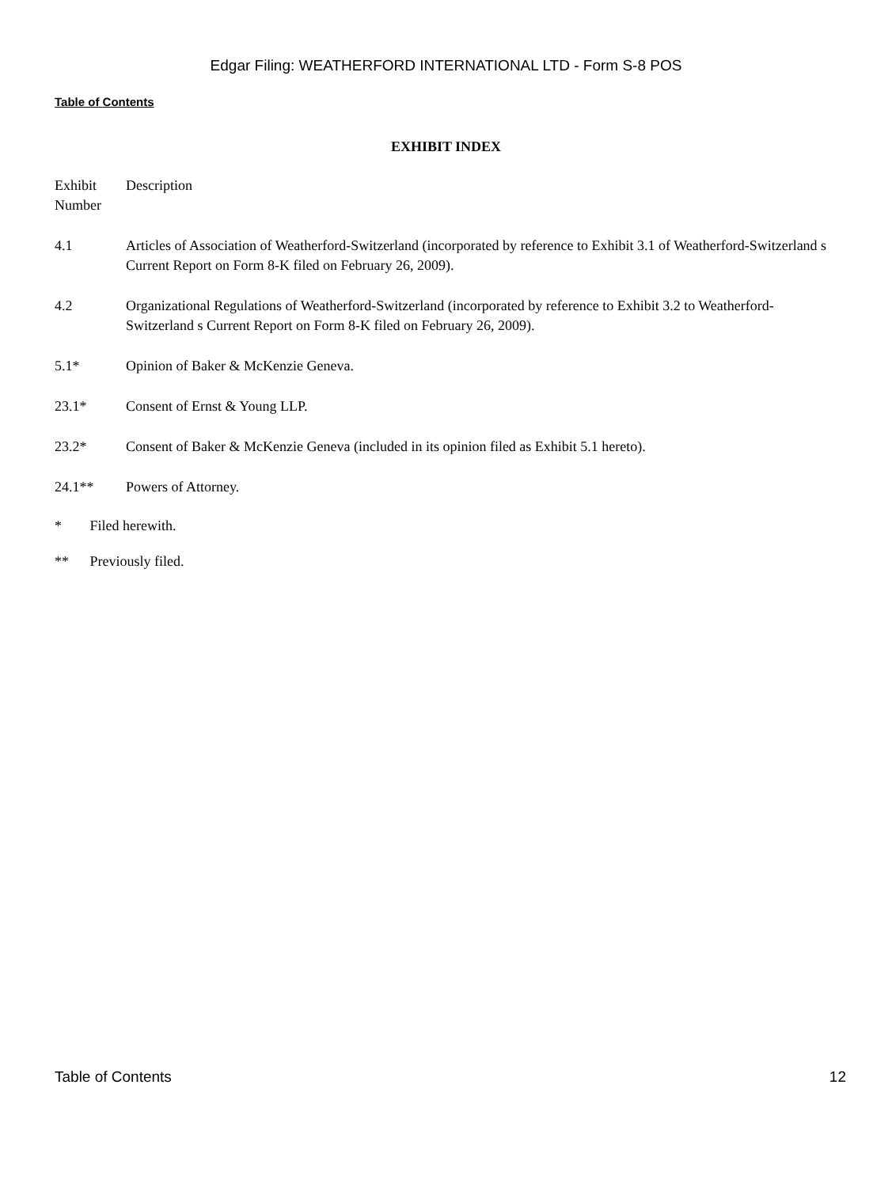Edgar Filing: WEATHERFORD INTERNATIONAL LTD - Form S-8 POS
Table of Contents
EXHIBIT INDEX
| Exhibit Number | Description |
| --- | --- |
| 4.1 | Articles of Association of Weatherford-Switzerland (incorporated by reference to Exhibit 3.1 of Weatherford-Switzerland s Current Report on Form 8-K filed on February 26, 2009). |
| 4.2 | Organizational Regulations of Weatherford-Switzerland (incorporated by reference to Exhibit 3.2 to Weatherford-Switzerland s Current Report on Form 8-K filed on February 26, 2009). |
| 5.1* | Opinion of Baker & McKenzie Geneva. |
| 23.1* | Consent of Ernst & Young LLP. |
| 23.2* | Consent of Baker & McKenzie Geneva (included in its opinion filed as Exhibit 5.1 hereto). |
| 24.1** | Powers of Attorney. |
* Filed herewith.
** Previously filed.
Table of Contents 12